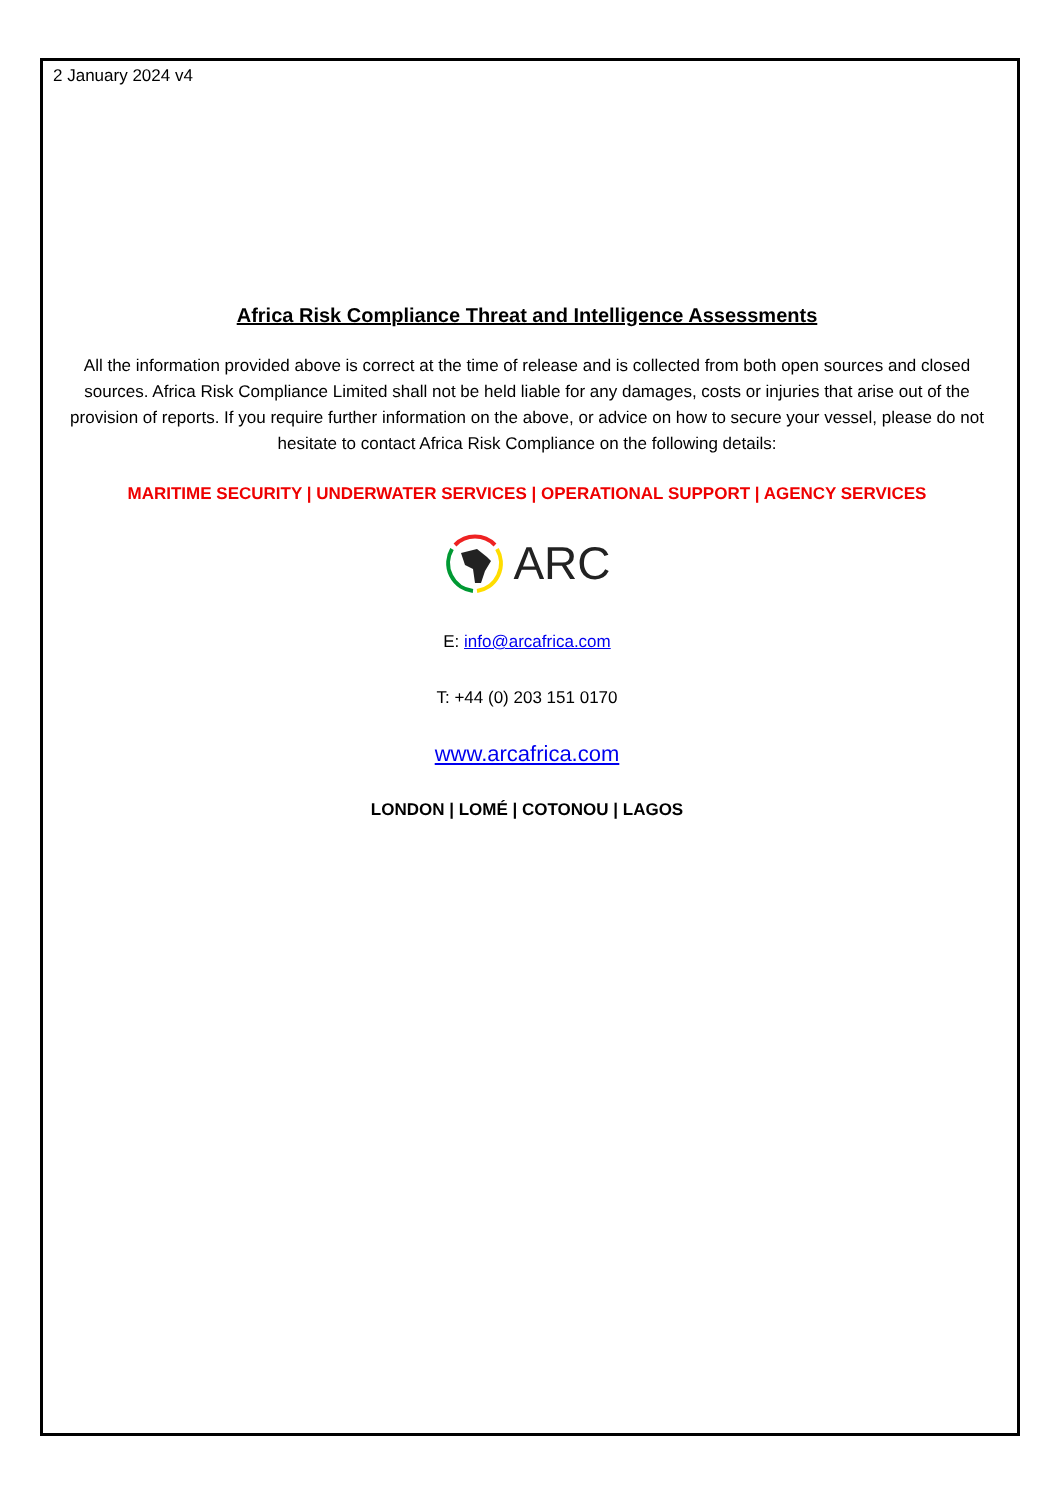2 January 2024 v4
Africa Risk Compliance Threat and Intelligence Assessments
All the information provided above is correct at the time of release and is collected from both open sources and closed sources. Africa Risk Compliance Limited shall not be held liable for any damages, costs or injuries that arise out of the provision of reports. If you require further information on the above, or advice on how to secure your vessel, please do not hesitate to contact Africa Risk Compliance on the following details:
MARITIME SECURITY | UNDERWATER SERVICES | OPERATIONAL SUPPORT | AGENCY SERVICES
ARC
E: info@arcafrica.com
T: +44 (0) 203 151 0170
www.arcafrica.com
LONDON | LOMÉ | COTONOU | LAGOS